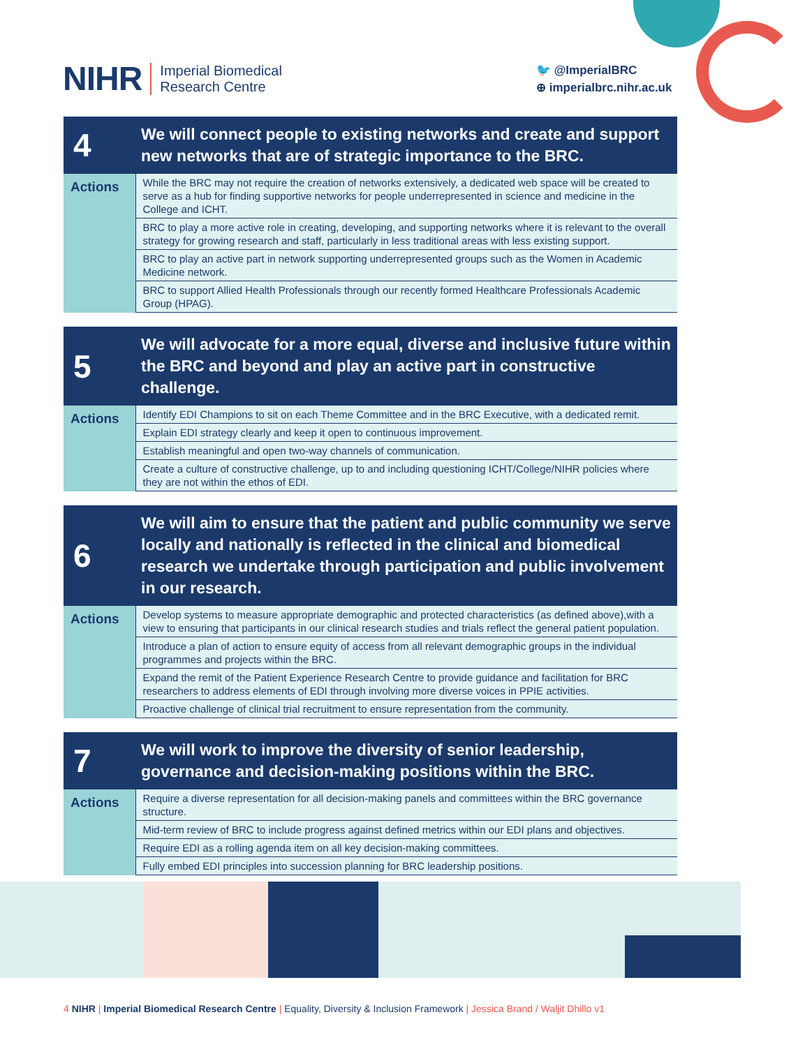NIHR Imperial Biomedical
Research Centre
🐦 @ImperialBRC
⊕ imperialbrc.nihr.ac.uk
| 4 | We will connect people to existing networks and create and support new networks that are of strategic importance to the BRC. |
| --- | --- |
| Actions | While the BRC may not require the creation of networks extensively, a dedicated web space will be created to serve as a hub for finding supportive networks for people underrepresented in science and medicine in the College and ICHT. |
| | BRC to play a more active role in creating, developing, and supporting networks where it is relevant to the overall strategy for growing research and staff, particularly in less traditional areas with less existing support. |
| | BRC to play an active part in network supporting underrepresented groups such as the Women in Academic Medicine network. |
| | BRC to support Allied Health Professionals through our recently formed Healthcare Professionals Academic Group (HPAG). |
| 5 | We will advocate for a more equal, diverse and inclusive future within the BRC and beyond and play an active part in constructive challenge. |
| --- | --- |
| Actions | Identify EDI Champions to sit on each Theme Committee and in the BRC Executive, with a dedicated remit. |
| | Explain EDI strategy clearly and keep it open to continuous improvement. |
| | Establish meaningful and open two-way channels of communication. |
| | Create a culture of constructive challenge, up to and including questioning ICHT/College/NIHR policies where they are not within the ethos of EDI. |
| 6 | We will aim to ensure that the patient and public community we serve locally and nationally is reflected in the clinical and biomedical research we undertake through participation and public involvement in our research. |
| --- | --- |
| Actions | Develop systems to measure appropriate demographic and protected characteristics (as defined above),with a view to ensuring that participants in our clinical research studies and trials reflect the general patient population. |
| | Introduce a plan of action to ensure equity of access from all relevant demographic groups in the individual programmes and projects within the BRC. |
| | Expand the remit of the Patient Experience Research Centre to provide guidance and facilitation for BRC researchers to address elements of EDI through involving more diverse voices in PPIE activities. |
| | Proactive challenge of clinical trial recruitment to ensure representation from the community. |
| 7 | We will work to improve the diversity of senior leadership, governance and decision-making positions within the BRC. |
| --- | --- |
| Actions | Require a diverse representation for all decision-making panels and committees within the BRC governance structure. |
| | Mid-term review of BRC to include progress against defined metrics within our EDI plans and objectives. |
| | Require EDI as a rolling agenda item on all key decision-making committees. |
| | Fully embed EDI principles into succession planning for BRC leadership positions. |
4 NIHR | Imperial Biomedical Research Centre | Equality, Diversity & Inclusion Framework | Jessica Brand / Waljit Dhillo v1